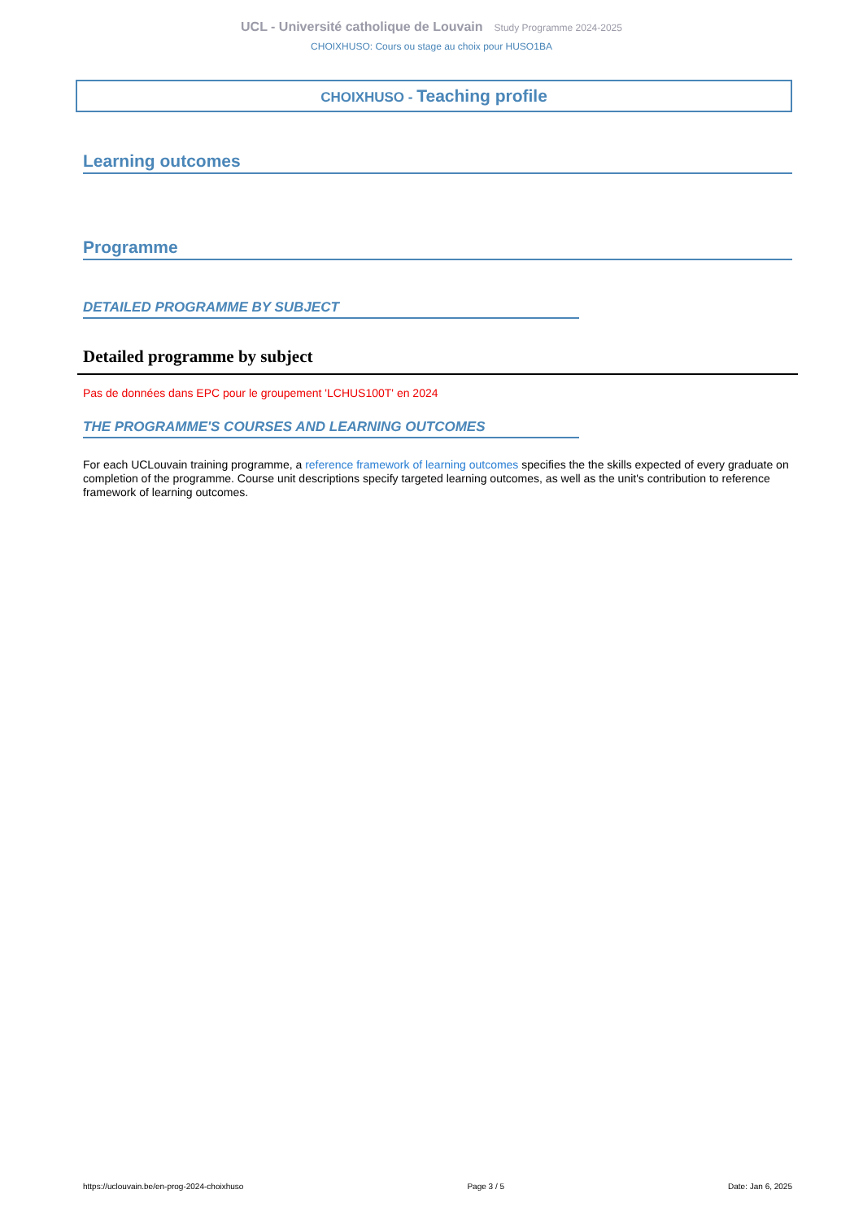UCL - Université catholique de Louvain Study Programme 2024-2025
CHOIXHUSO: Cours ou stage au choix pour HUSO1BA
CHOIXHUSO - Teaching profile
Learning outcomes
Programme
DETAILED PROGRAMME BY SUBJECT
Detailed programme by subject
Pas de données dans EPC pour le groupement 'LCHUS100T' en 2024
THE PROGRAMME'S COURSES AND LEARNING OUTCOMES
For each UCLouvain training programme, a reference framework of learning outcomes specifies the the skills expected of every graduate on completion of the programme. Course unit descriptions specify targeted learning outcomes, as well as the unit's contribution to reference framework of learning outcomes.
https://uclouvain.be/en-prog-2024-choixhuso Page 3 / 5 Date: Jan 6, 2025